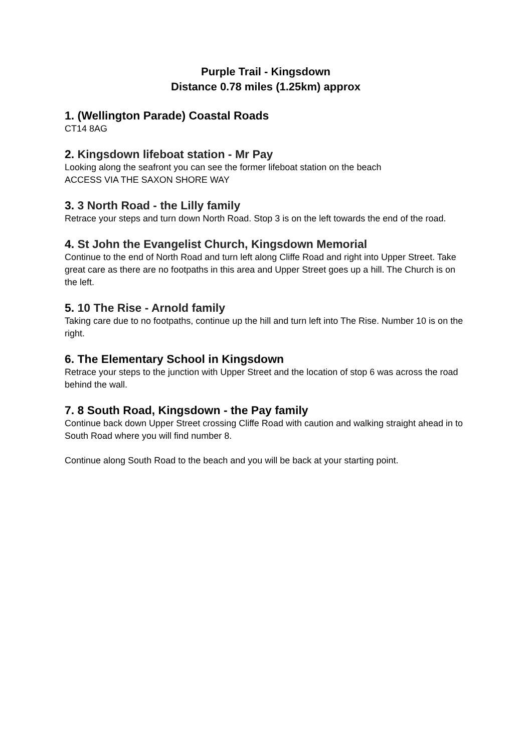Purple Trail - Kingsdown
Distance 0.78 miles (1.25km) approx
1. (Wellington Parade) Coastal Roads
CT14 8AG
2. Kingsdown lifeboat station - Mr Pay
Looking along the seafront you can see the former lifeboat station on the beach
ACCESS VIA THE SAXON SHORE WAY
3. 3 North Road - the Lilly family
Retrace your steps and turn down North Road. Stop 3 is on the left towards the end of the road.
4. St John the Evangelist Church, Kingsdown Memorial
Continue to the end of North Road and turn left along Cliffe Road and right into Upper Street. Take great care as there are no footpaths in this area and Upper Street goes up a hill. The Church is on the left.
5. 10 The Rise - Arnold family
Taking care due to no footpaths, continue up the hill and turn left into The Rise. Number 10 is on the right.
6. The Elementary School in Kingsdown
Retrace your steps to the junction with Upper Street and the location of stop 6 was across the road behind the wall.
7. 8 South Road, Kingsdown - the Pay family
Continue back down Upper Street crossing Cliffe Road with caution and walking straight ahead in to South Road where you will find number 8.
Continue along South Road to the beach and you will be back at your starting point.